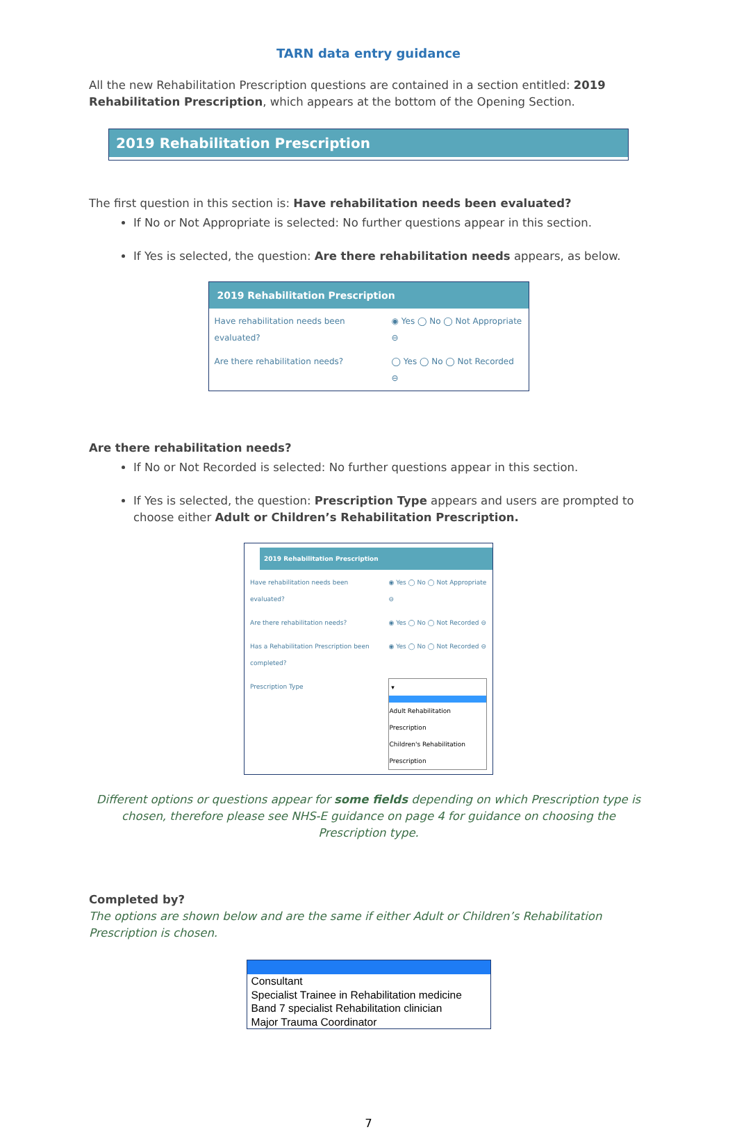TARN data entry guidance
All the new Rehabilitation Prescription questions are contained in a section entitled: 2019 Rehabilitation Prescription, which appears at the bottom of the Opening Section.
2019 Rehabilitation Prescription
The first question in this section is: Have rehabilitation needs been evaluated?
If No or Not Appropriate is selected: No further questions appear in this section.
If Yes is selected, the question: Are there rehabilitation needs appears, as below.
2019 Rehabilitation Prescription
| Have rehabilitation needs been evaluated? | ◉ Yes ◯ No ◯ Not Appropriate ⊖ |
| Are there rehabilitation needs? | ◯ Yes ◯ No ◯ Not Recorded ⊖ |
Are there rehabilitation needs?
If No or Not Recorded is selected: No further questions appear in this section.
If Yes is selected, the question: Prescription Type appears and users are prompted to choose either Adult or Children’s Rehabilitation Prescription.
2019 Rehabilitation Prescription
| Have rehabilitation needs been evaluated? | ◉ Yes ◯ No ◯ Not Appropriate ⊖ |
| Are there rehabilitation needs? | ◉ Yes ◯ No ◯ Not Recorded ⊖ |
| Has a Rehabilitation Prescription been completed? | ◉ Yes ◯ No ◯ Not Recorded ⊖ |
| Prescription Type | ▾ Adult Rehabilitation Prescription Children's Rehabilitation Prescription |
Different options or questions appear for some fields depending on which Prescription type is chosen, therefore please see NHS-E guidance on page 4 for guidance on choosing the Prescription type.
Completed by?
The options are shown below and are the same if either Adult or Children’s Rehabilitation Prescription is chosen.
Consultant
Specialist Trainee in Rehabilitation medicine
Band 7 specialist Rehabilitation clinician
Major Trauma Coordinator
7